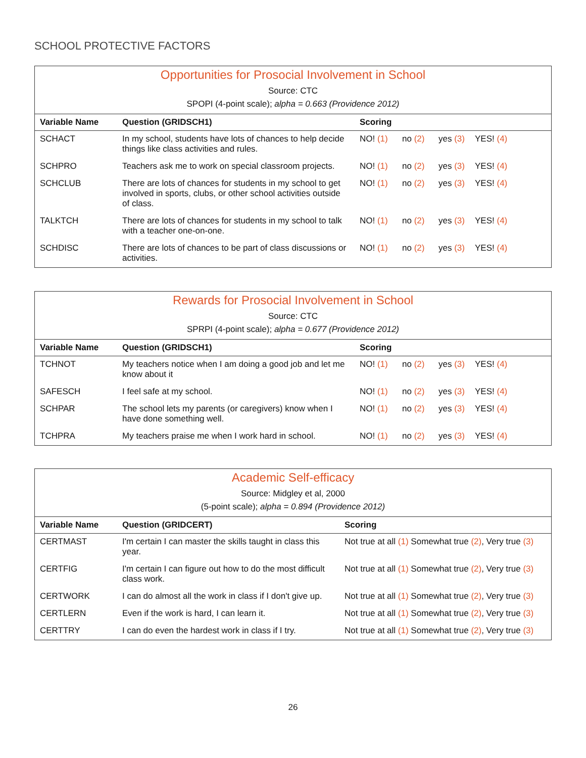SCHOOL PROTECTIVE FACTORS
Opportunities for Prosocial Involvement in School
Source: CTC
SPOPI (4-point scale); alpha = 0.663 (Providence 2012)
| Variable Name | Question (GRIDSCH1) | Scoring |
| --- | --- | --- |
| SCHACT | In my school, students have lots of chances to help decide things like class activities and rules. | NO! (1) no (2) yes (3) YES! (4) |
| SCHPRO | Teachers ask me to work on special classroom projects. | NO! (1) no (2) yes (3) YES! (4) |
| SCHCLUB | There are lots of chances for students in my school to get involved in sports, clubs, or other school activities outside of class. | NO! (1) no (2) yes (3) YES! (4) |
| TALKTCH | There are lots of chances for students in my school to talk with a teacher one-on-one. | NO! (1) no (2) yes (3) YES! (4) |
| SCHDISC | There are lots of chances to be part of class discussions or activities. | NO! (1) no (2) yes (3) YES! (4) |
Rewards for Prosocial Involvement in School
Source: CTC
SPRPI (4-point scale); alpha = 0.677 (Providence 2012)
| Variable Name | Question (GRIDSCH1) | Scoring |
| --- | --- | --- |
| TCHNOT | My teachers notice when I am doing a good job and let me know about it | NO! (1) no (2) yes (3) YES! (4) |
| SAFESCH | I feel safe at my school. | NO! (1) no (2) yes (3) YES! (4) |
| SCHPAR | The school lets my parents (or caregivers) know when I have done something well. | NO! (1) no (2) yes (3) YES! (4) |
| TCHPRA | My teachers praise me when I work hard in school. | NO! (1) no (2) yes (3) YES! (4) |
Academic Self-efficacy
Source: Midgley et al, 2000
(5-point scale); alpha = 0.894 (Providence 2012)
| Variable Name | Question (GRIDCERT) | Scoring |
| --- | --- | --- |
| CERTMAST | I'm certain I can master the skills taught in class this year. | Not true at all (1) Somewhat true (2) , Very true (3) |
| CERTFIG | I'm certain I can figure out how to do the most difficult class work. | Not true at all (1) Somewhat true (2) , Very true (3) |
| CERTWORK | I can do almost all the work in class if I don't give up. | Not true at all (1) Somewhat true (2) , Very true (3) |
| CERTLERN | Even if the work is hard, I can learn it. | Not true at all (1) Somewhat true (2) , Very true (3) |
| CERTTRY | I can do even the hardest work in class if I try. | Not true at all (1) Somewhat true (2) , Very true (3) |
26